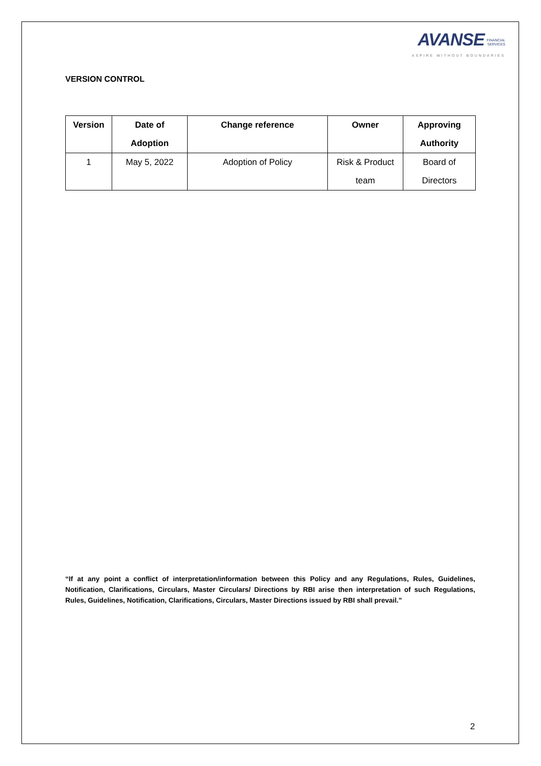AVANSE FINANCIAL
SERVICES
ASPIRE WITHOUT BOUNDARIES
VERSION CONTROL
| Version | Date of Adoption | Change reference | Owner | Approving Authority |
| --- | --- | --- | --- | --- |
| 1 | May 5, 2022 | Adoption of Policy | Risk & Product team | Board of Directors |
“If at any point a conflict of interpretation/information between this Policy and any Regulations, Rules, Guidelines, Notification, Clarifications, Circulars, Master Circulars/ Directions by RBI arise then interpretation of such Regulations, Rules, Guidelines, Notification, Clarifications, Circulars, Master Directions issued by RBI shall prevail.”
2